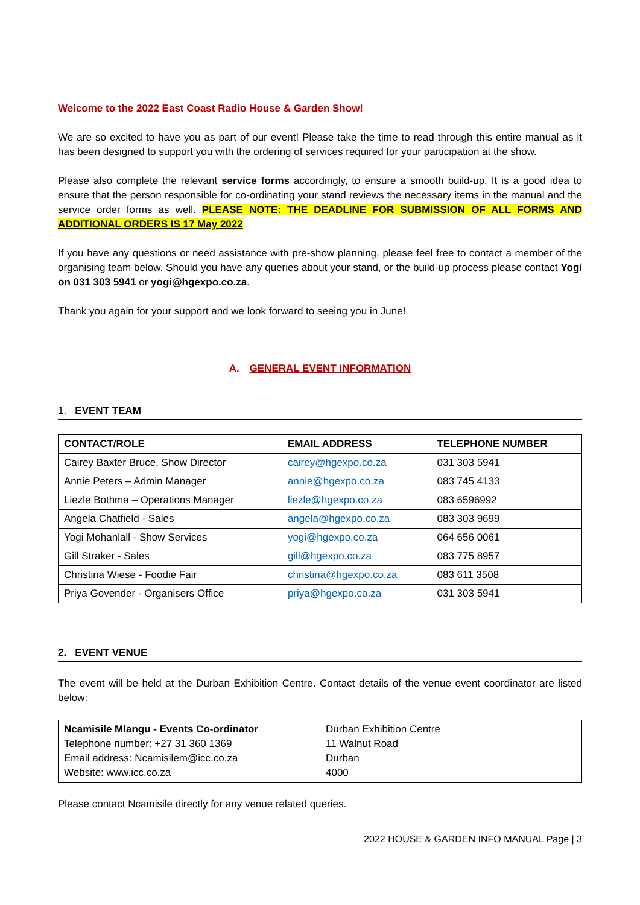Welcome to the 2022 East Coast Radio House & Garden Show!
We are so excited to have you as part of our event! Please take the time to read through this entire manual as it has been designed to support you with the ordering of services required for your participation at the show.
Please also complete the relevant service forms accordingly, to ensure a smooth build-up. It is a good idea to ensure that the person responsible for co-ordinating your stand reviews the necessary items in the manual and the service order forms as well. PLEASE NOTE: THE DEADLINE FOR SUBMISSION OF ALL FORMS AND ADDITIONAL ORDERS IS 17 May 2022
If you have any questions or need assistance with pre-show planning, please feel free to contact a member of the organising team below. Should you have any queries about your stand, or the build-up process please contact Yogi on 031 303 5941 or yogi@hgexpo.co.za.
Thank you again for your support and we look forward to seeing you in June!
A. GENERAL EVENT INFORMATION
1. EVENT TEAM
| CONTACT/ROLE | EMAIL ADDRESS | TELEPHONE NUMBER |
| --- | --- | --- |
| Cairey Baxter Bruce, Show Director | cairey@hgexpo.co.za | 031 303 5941 |
| Annie Peters – Admin Manager | annie@hgexpo.co.za | 083 745 4133 |
| Liezle Bothma – Operations Manager | liezle@hgexpo.co.za | 083 6596992 |
| Angela Chatfield - Sales | angela@hgexpo.co.za | 083 303 9699 |
| Yogi Mohanlall - Show Services | yogi@hgexpo.co.za | 064 656 0061 |
| Gill Straker - Sales | gill@hgexpo.co.za | 083 775 8957 |
| Christina Wiese - Foodie Fair | christina@hgexpo.co.za | 083 611 3508 |
| Priya Govender - Organisers Office | priya@hgexpo.co.za | 031 303 5941 |
2. EVENT VENUE
The event will be held at the Durban Exhibition Centre. Contact details of the venue event coordinator are listed below:
| Ncamisile Mlangu - Events Co-ordinator Telephone number: +27 31 360 1369 Email address: Ncamisilem@icc.co.za Website: www.icc.co.za | Durban Exhibition Centre 11 Walnut Road Durban 4000 |
Please contact Ncamisile directly for any venue related queries.
2022 HOUSE & GARDEN INFO MANUAL Page | 3